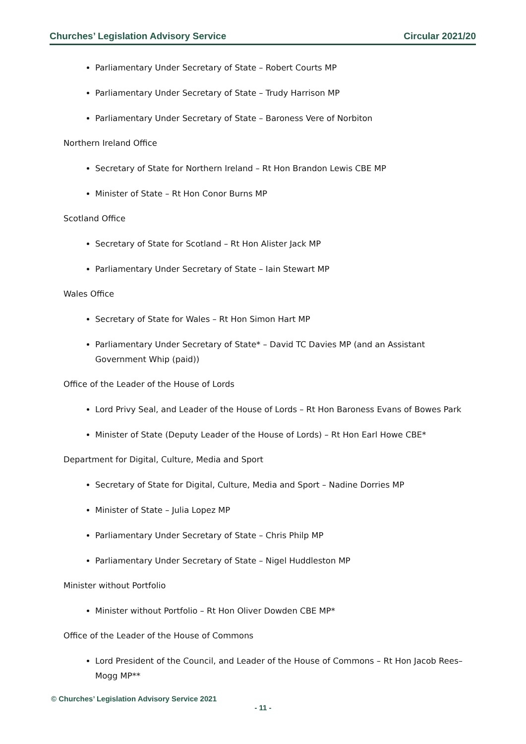Churches’ Legislation Advisory Service Circular 2021/20
Parliamentary Under Secretary of State – Robert Courts MP
Parliamentary Under Secretary of State – Trudy Harrison MP
Parliamentary Under Secretary of State – Baroness Vere of Norbiton
Northern Ireland Office
Secretary of State for Northern Ireland – Rt Hon Brandon Lewis CBE MP
Minister of State – Rt Hon Conor Burns MP
Scotland Office
Secretary of State for Scotland – Rt Hon Alister Jack MP
Parliamentary Under Secretary of State – Iain Stewart MP
Wales Office
Secretary of State for Wales – Rt Hon Simon Hart MP
Parliamentary Under Secretary of State* – David TC Davies MP (and an Assistant Government Whip (paid))
Office of the Leader of the House of Lords
Lord Privy Seal, and Leader of the House of Lords – Rt Hon Baroness Evans of Bowes Park
Minister of State (Deputy Leader of the House of Lords) – Rt Hon Earl Howe CBE*
Department for Digital, Culture, Media and Sport
Secretary of State for Digital, Culture, Media and Sport – Nadine Dorries MP
Minister of State – Julia Lopez MP
Parliamentary Under Secretary of State – Chris Philp MP
Parliamentary Under Secretary of State – Nigel Huddleston MP
Minister without Portfolio
Minister without Portfolio – Rt Hon Oliver Dowden CBE MP*
Office of the Leader of the House of Commons
Lord President of the Council, and Leader of the House of Commons – Rt Hon Jacob Rees–Mogg MP**
© Churches’ Legislation Advisory Service 2021
- 11 -